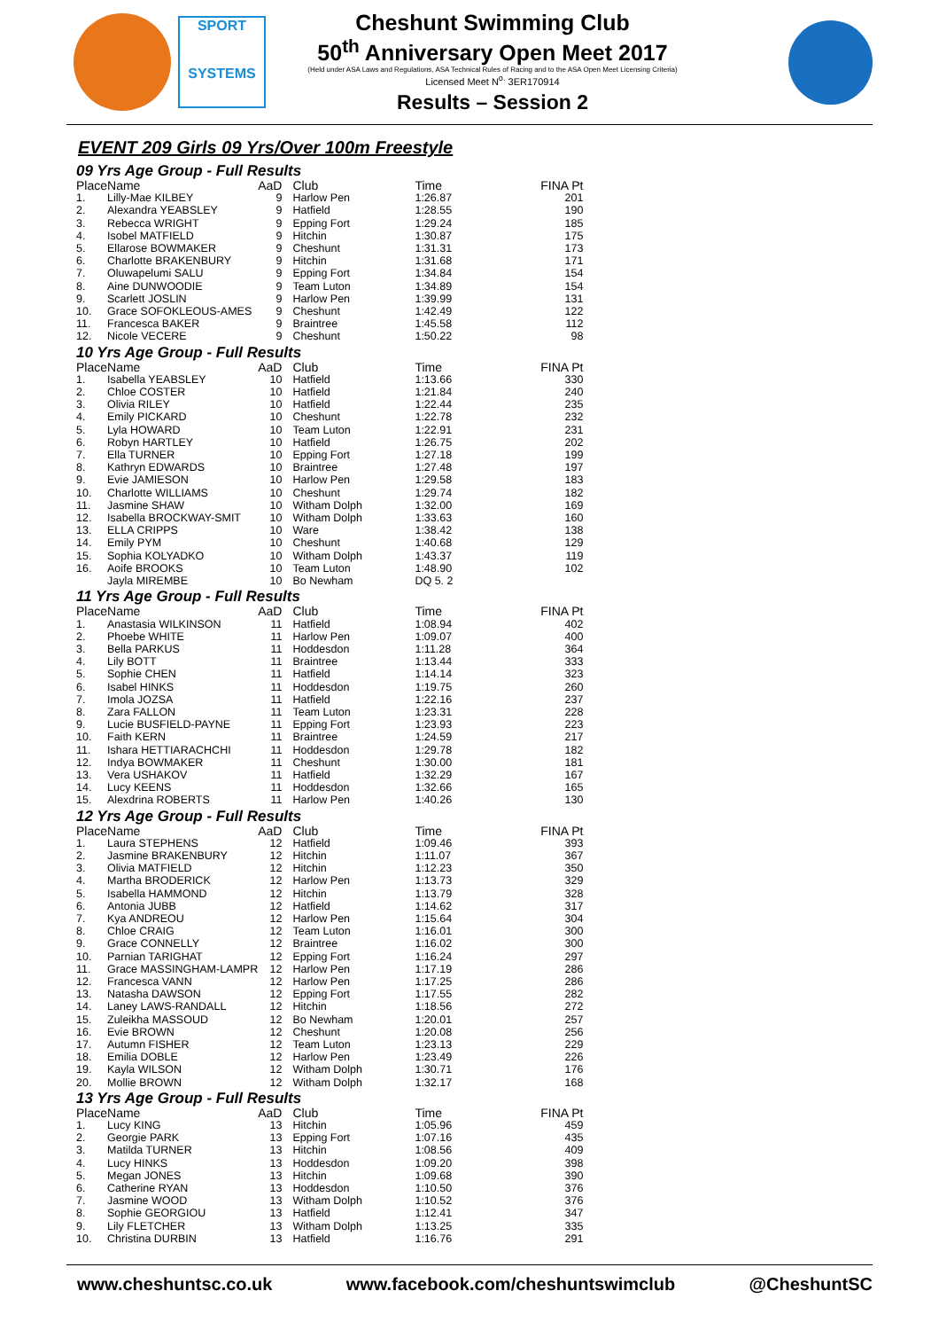SPORT
SYSTEMS
Cheshunt Swimming Club
50<sup>th</sup> Anniversary Open Meet 2017
(Held under ASA Laws and Regulations, ASA Technical Rules of Racing and to the ASA Open Meet Licensing Criteria)
Licensed Meet N<sup>o.</sup> 3ER170914
Results – Session 2
EVENT 209 Girls 09 Yrs/Over 100m Freestyle
| 09 Yrs Age Group - Full Results | | | | | |
| Place | Name | AaD | Club | Time | FINA Pt |
| 1. | Lilly-Mae KILBEY | 9 | Harlow Pen | 1:26.87 | 201 |
| 2. | Alexandra YEABSLEY | 9 | Hatfield | 1:28.55 | 190 |
| 3. | Rebecca WRIGHT | 9 | Epping Fort | 1:29.24 | 185 |
| 4. | Isobel MATFIELD | 9 | Hitchin | 1:30.87 | 175 |
| 5. | Ellarose BOWMAKER | 9 | Cheshunt | 1:31.31 | 173 |
| 6. | Charlotte BRAKENBURY | 9 | Hitchin | 1:31.68 | 171 |
| 7. | Oluwapelumi SALU | 9 | Epping Fort | 1:34.84 | 154 |
| 8. | Aine DUNWOODIE | 9 | Team Luton | 1:34.89 | 154 |
| 9. | Scarlett JOSLIN | 9 | Harlow Pen | 1:39.99 | 131 |
| 10. | Grace SOFOKLEOUS-AMES | 9 | Cheshunt | 1:42.49 | 122 |
| 11. | Francesca BAKER | 9 | Braintree | 1:45.58 | 112 |
| 12. | Nicole VECERE | 9 | Cheshunt | 1:50.22 | 98 |
| 10 Yrs Age Group - Full Results | | | | | |
| Place | Name | AaD | Club | Time | FINA Pt |
| 1. | Isabella YEABSLEY | 10 | Hatfield | 1:13.66 | 330 |
| 2. | Chloe COSTER | 10 | Hatfield | 1:21.84 | 240 |
| 3. | Olivia RILEY | 10 | Hatfield | 1:22.44 | 235 |
| 4. | Emily PICKARD | 10 | Cheshunt | 1:22.78 | 232 |
| 5. | Lyla HOWARD | 10 | Team Luton | 1:22.91 | 231 |
| 6. | Robyn HARTLEY | 10 | Hatfield | 1:26.75 | 202 |
| 7. | Ella TURNER | 10 | Epping Fort | 1:27.18 | 199 |
| 8. | Kathryn EDWARDS | 10 | Braintree | 1:27.48 | 197 |
| 9. | Evie JAMIESON | 10 | Harlow Pen | 1:29.58 | 183 |
| 10. | Charlotte WILLIAMS | 10 | Cheshunt | 1:29.74 | 182 |
| 11. | Jasmine SHAW | 10 | Witham Dolph | 1:32.00 | 169 |
| 12. | Isabella BROCKWAY-SMIT | 10 | Witham Dolph | 1:33.63 | 160 |
| 13. | ELLA CRIPPS | 10 | Ware | 1:38.42 | 138 |
| 14. | Emily PYM | 10 | Cheshunt | 1:40.68 | 129 |
| 15. | Sophia KOLYADKO | 10 | Witham Dolph | 1:43.37 | 119 |
| 16. | Aoife BROOKS | 10 | Team Luton | 1:48.90 | 102 |
| | Jayla MIREMBE | 10 | Bo Newham | DQ 5. 2 | |
| 11 Yrs Age Group - Full Results | | | | | |
| Place | Name | AaD | Club | Time | FINA Pt |
| 1. | Anastasia WILKINSON | 11 | Hatfield | 1:08.94 | 402 |
| 2. | Phoebe WHITE | 11 | Harlow Pen | 1:09.07 | 400 |
| 3. | Bella PARKUS | 11 | Hoddesdon | 1:11.28 | 364 |
| 4. | Lily BOTT | 11 | Braintree | 1:13.44 | 333 |
| 5. | Sophie CHEN | 11 | Hatfield | 1:14.14 | 323 |
| 6. | Isabel HINKS | 11 | Hoddesdon | 1:19.75 | 260 |
| 7. | Imola JOZSA | 11 | Hatfield | 1:22.16 | 237 |
| 8. | Zara FALLON | 11 | Team Luton | 1:23.31 | 228 |
| 9. | Lucie BUSFIELD-PAYNE | 11 | Epping Fort | 1:23.93 | 223 |
| 10. | Faith KERN | 11 | Braintree | 1:24.59 | 217 |
| 11. | Ishara HETTIARACHCHI | 11 | Hoddesdon | 1:29.78 | 182 |
| 12. | Indya BOWMAKER | 11 | Cheshunt | 1:30.00 | 181 |
| 13. | Vera USHAKOV | 11 | Hatfield | 1:32.29 | 167 |
| 14. | Lucy KEENS | 11 | Hoddesdon | 1:32.66 | 165 |
| 15. | Alexdrina ROBERTS | 11 | Harlow Pen | 1:40.26 | 130 |
| 12 Yrs Age Group - Full Results | | | | | |
| Place | Name | AaD | Club | Time | FINA Pt |
| 1. | Laura STEPHENS | 12 | Hatfield | 1:09.46 | 393 |
| 2. | Jasmine BRAKENBURY | 12 | Hitchin | 1:11.07 | 367 |
| 3. | Olivia MATFIELD | 12 | Hitchin | 1:12.23 | 350 |
| 4. | Martha BRODERICK | 12 | Harlow Pen | 1:13.73 | 329 |
| 5. | Isabella HAMMOND | 12 | Hitchin | 1:13.79 | 328 |
| 6. | Antonia JUBB | 12 | Hatfield | 1:14.62 | 317 |
| 7. | Kya ANDREOU | 12 | Harlow Pen | 1:15.64 | 304 |
| 8. | Chloe CRAIG | 12 | Team Luton | 1:16.01 | 300 |
| 9. | Grace CONNELLY | 12 | Braintree | 1:16.02 | 300 |
| 10. | Parnian TARIGHAT | 12 | Epping Fort | 1:16.24 | 297 |
| 11. | Grace MASSINGHAM-LAMPR | 12 | Harlow Pen | 1:17.19 | 286 |
| 12. | Francesca VANN | 12 | Harlow Pen | 1:17.25 | 286 |
| 13. | Natasha DAWSON | 12 | Epping Fort | 1:17.55 | 282 |
| 14. | Laney LAWS-RANDALL | 12 | Hitchin | 1:18.56 | 272 |
| 15. | Zuleikha MASSOUD | 12 | Bo Newham | 1:20.01 | 257 |
| 16. | Evie BROWN | 12 | Cheshunt | 1:20.08 | 256 |
| 17. | Autumn FISHER | 12 | Team Luton | 1:23.13 | 229 |
| 18. | Emilia DOBLE | 12 | Harlow Pen | 1:23.49 | 226 |
| 19. | Kayla WILSON | 12 | Witham Dolph | 1:30.71 | 176 |
| 20. | Mollie BROWN | 12 | Witham Dolph | 1:32.17 | 168 |
| 13 Yrs Age Group - Full Results | | | | | |
| Place | Name | AaD | Club | Time | FINA Pt |
| 1. | Lucy KING | 13 | Hitchin | 1:05.96 | 459 |
| 2. | Georgie PARK | 13 | Epping Fort | 1:07.16 | 435 |
| 3. | Matilda TURNER | 13 | Hitchin | 1:08.56 | 409 |
| 4. | Lucy HINKS | 13 | Hoddesdon | 1:09.20 | 398 |
| 5. | Megan JONES | 13 | Hitchin | 1:09.68 | 390 |
| 6. | Catherine RYAN | 13 | Hoddesdon | 1:10.50 | 376 |
| 7. | Jasmine WOOD | 13 | Witham Dolph | 1:10.52 | 376 |
| 8. | Sophie GEORGIOU | 13 | Hatfield | 1:12.41 | 347 |
| 9. | Lily FLETCHER | 13 | Witham Dolph | 1:13.25 | 335 |
| 10. | Christina DURBIN | 13 | Hatfield | 1:16.76 | 291 |
www.cheshuntsc.co.uk www.facebook.com/cheshuntswimclub @CheshuntSC